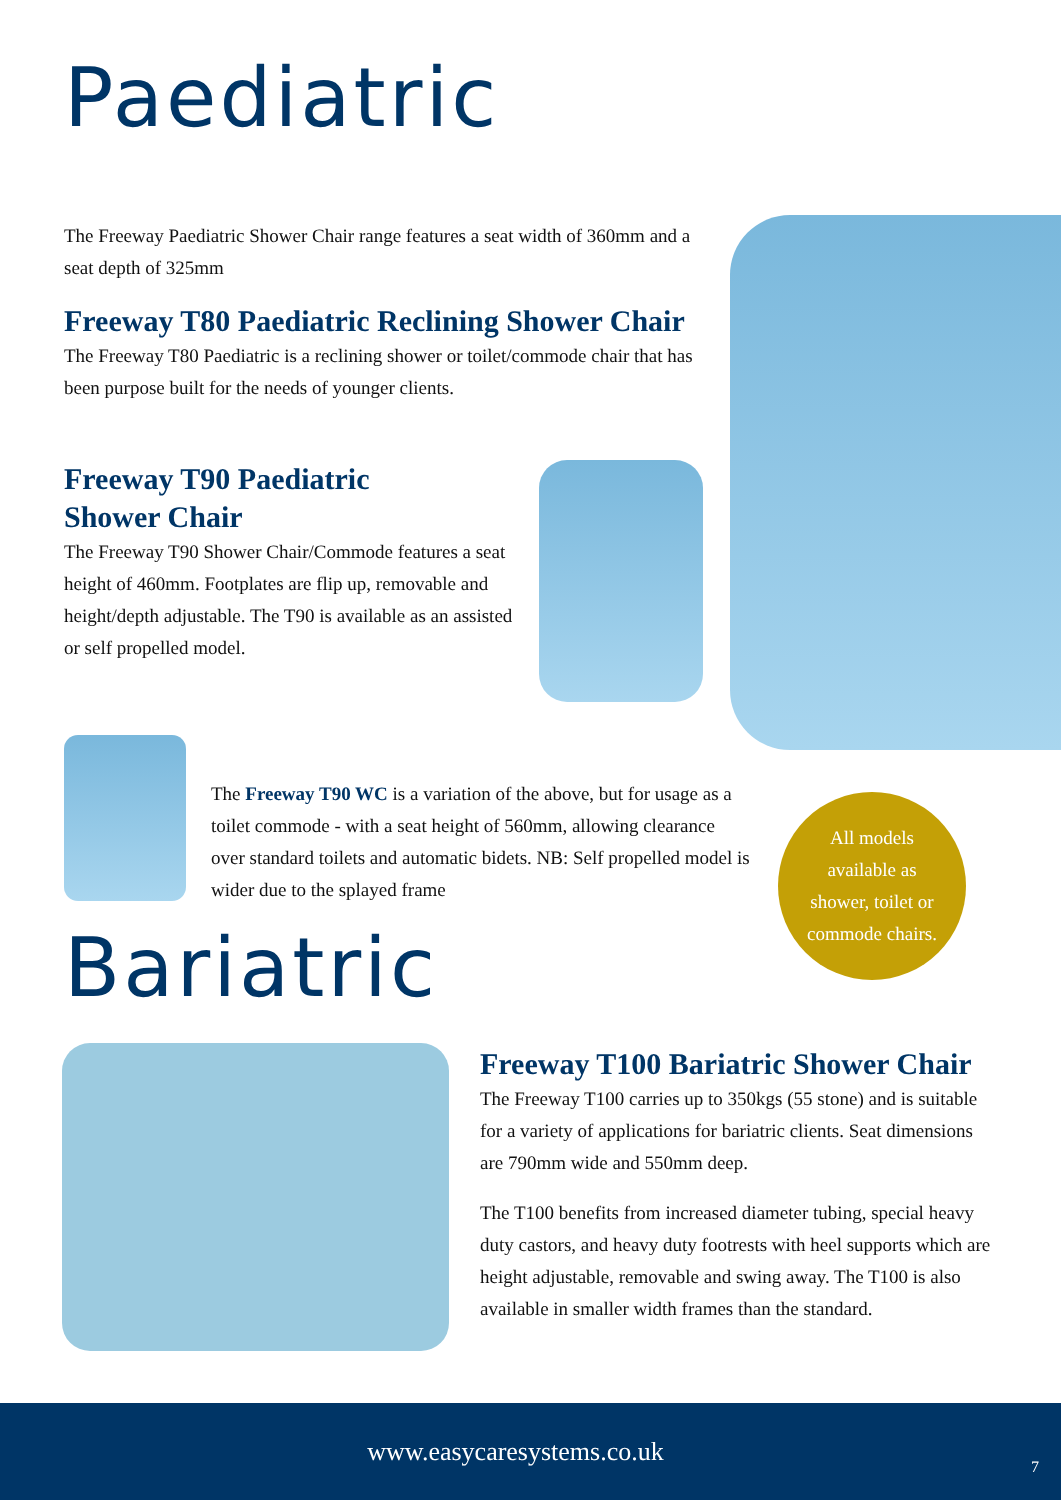Paediatric
The Freeway Paediatric Shower Chair range features a seat width of 360mm and a seat depth of 325mm
Freeway T80 Paediatric Reclining Shower Chair
The Freeway T80 Paediatric is a reclining shower or toilet/commode chair that has been purpose built for the needs of younger clients.
Freeway T90 Paediatric
Shower Chair
The Freeway T90 Shower Chair/Commode features a seat height of 460mm. Footplates are flip up, removable and height/depth adjustable. The T90 is available as an assisted or self propelled model.
The Freeway T90 WC is a variation of the above, but for usage as a toilet commode - with a seat height of 560mm, allowing clearance over standard toilets and automatic bidets. NB: Self propelled model is wider due to the splayed frame
All models
available as
shower, toilet or
commode chairs.
Bariatric
Freeway T100 Bariatric Shower Chair
The Freeway T100 carries up to 350kgs (55 stone) and is suitable for a variety of applications for bariatric clients. Seat dimensions are 790mm wide and 550mm deep.
The T100 benefits from increased diameter tubing, special heavy duty castors, and heavy duty footrests with heel supports which are height adjustable, removable and swing away. The T100 is also available in smaller width frames than the standard.
www.easycaresystems.co.uk
7